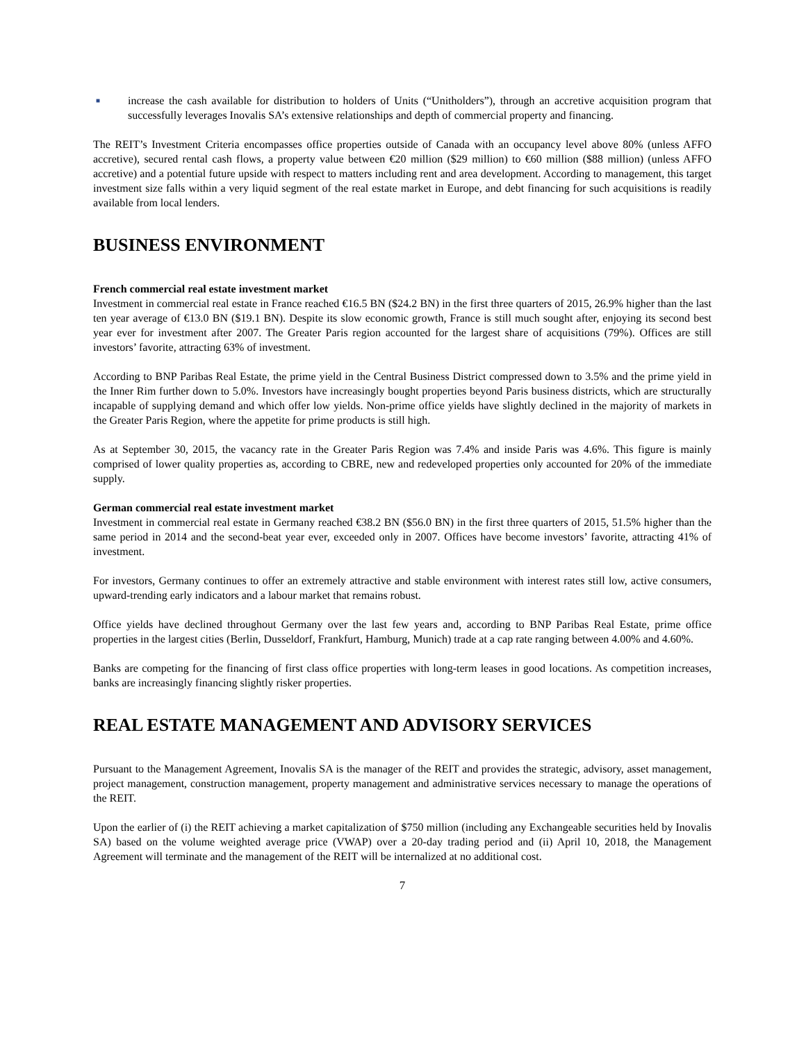■
increase the cash available for distribution to holders of Units (“Unitholders”), through an accretive acquisition program that successfully leverages Inovalis SA’s extensive relationships and depth of commercial property and financing.
The REIT’s Investment Criteria encompasses office properties outside of Canada with an occupancy level above 80% (unless AFFO accretive), secured rental cash flows, a property value between €20 million ($29 million) to €60 million ($88 million) (unless AFFO accretive) and a potential future upside with respect to matters including rent and area development. According to management, this target investment size falls within a very liquid segment of the real estate market in Europe, and debt financing for such acquisitions is readily available from local lenders.
BUSINESS ENVIRONMENT
French commercial real estate investment market
Investment in commercial real estate in France reached €16.5 BN ($24.2 BN) in the first three quarters of 2015, 26.9% higher than the last ten year average of €13.0 BN ($19.1 BN). Despite its slow economic growth, France is still much sought after, enjoying its second best year ever for investment after 2007. The Greater Paris region accounted for the largest share of acquisitions (79%). Offices are still investors’ favorite, attracting 63% of investment.
According to BNP Paribas Real Estate, the prime yield in the Central Business District compressed down to 3.5% and the prime yield in the Inner Rim further down to 5.0%. Investors have increasingly bought properties beyond Paris business districts, which are structurally incapable of supplying demand and which offer low yields. Non-prime office yields have slightly declined in the majority of markets in the Greater Paris Region, where the appetite for prime products is still high.
As at September 30, 2015, the vacancy rate in the Greater Paris Region was 7.4% and inside Paris was 4.6%. This figure is mainly comprised of lower quality properties as, according to CBRE, new and redeveloped properties only accounted for 20% of the immediate supply.
German commercial real estate investment market
Investment in commercial real estate in Germany reached €38.2 BN ($56.0 BN) in the first three quarters of 2015, 51.5% higher than the same period in 2014 and the second-beat year ever, exceeded only in 2007. Offices have become investors’ favorite, attracting 41% of investment.
For investors, Germany continues to offer an extremely attractive and stable environment with interest rates still low, active consumers, upward-trending early indicators and a labour market that remains robust.
Office yields have declined throughout Germany over the last few years and, according to BNP Paribas Real Estate, prime office properties in the largest cities (Berlin, Dusseldorf, Frankfurt, Hamburg, Munich) trade at a cap rate ranging between 4.00% and 4.60%.
Banks are competing for the financing of first class office properties with long-term leases in good locations. As competition increases, banks are increasingly financing slightly risker properties.
REAL ESTATE MANAGEMENT AND ADVISORY SERVICES
Pursuant to the Management Agreement, Inovalis SA is the manager of the REIT and provides the strategic, advisory, asset management, project management, construction management, property management and administrative services necessary to manage the operations of the REIT.
Upon the earlier of (i) the REIT achieving a market capitalization of $750 million (including any Exchangeable securities held by Inovalis SA) based on the volume weighted average price (VWAP) over a 20-day trading period and (ii) April 10, 2018, the Management Agreement will terminate and the management of the REIT will be internalized at no additional cost.
7